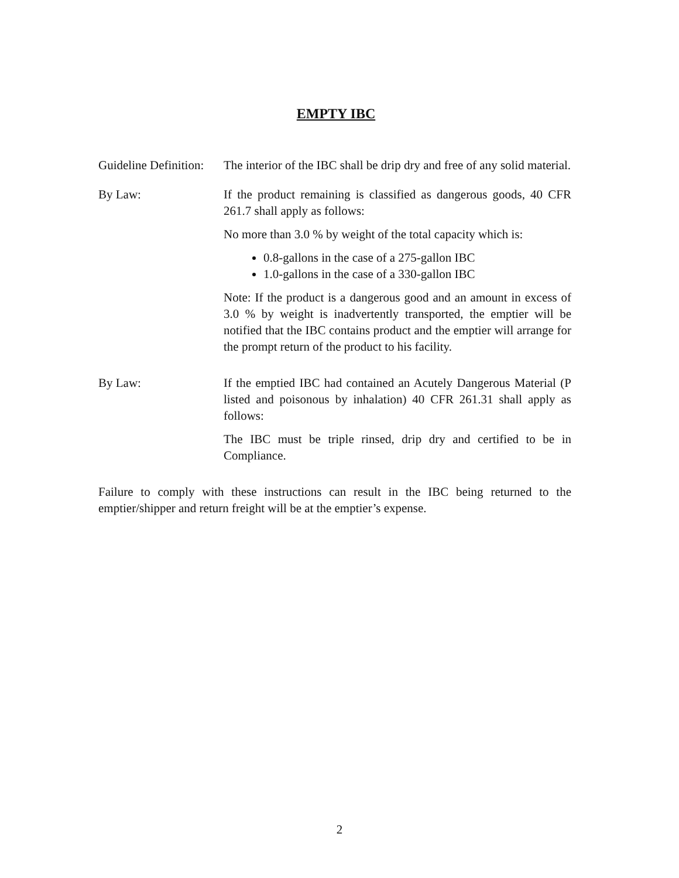EMPTY IBC
Guideline Definition:
The interior of the IBC shall be drip dry and free of any solid material.
By Law: If the product remaining is classified as dangerous goods, 40 CFR 261.7 shall apply as follows:
No more than 3.0 % by weight of the total capacity which is:
0.8-gallons in the case of a 275-gallon IBC
1.0-gallons in the case of a 330-gallon IBC
Note: If the product is a dangerous good and an amount in excess of 3.0 % by weight is inadvertently transported, the emptier will be notified that the IBC contains product and the emptier will arrange for the prompt return of the product to his facility.
By Law: If the emptied IBC had contained an Acutely Dangerous Material (P listed and poisonous by inhalation) 40 CFR 261.31 shall apply as follows:
The IBC must be triple rinsed, drip dry and certified to be in Compliance.
Failure to comply with these instructions can result in the IBC being returned to the emptier/shipper and return freight will be at the emptier’s expense.
2